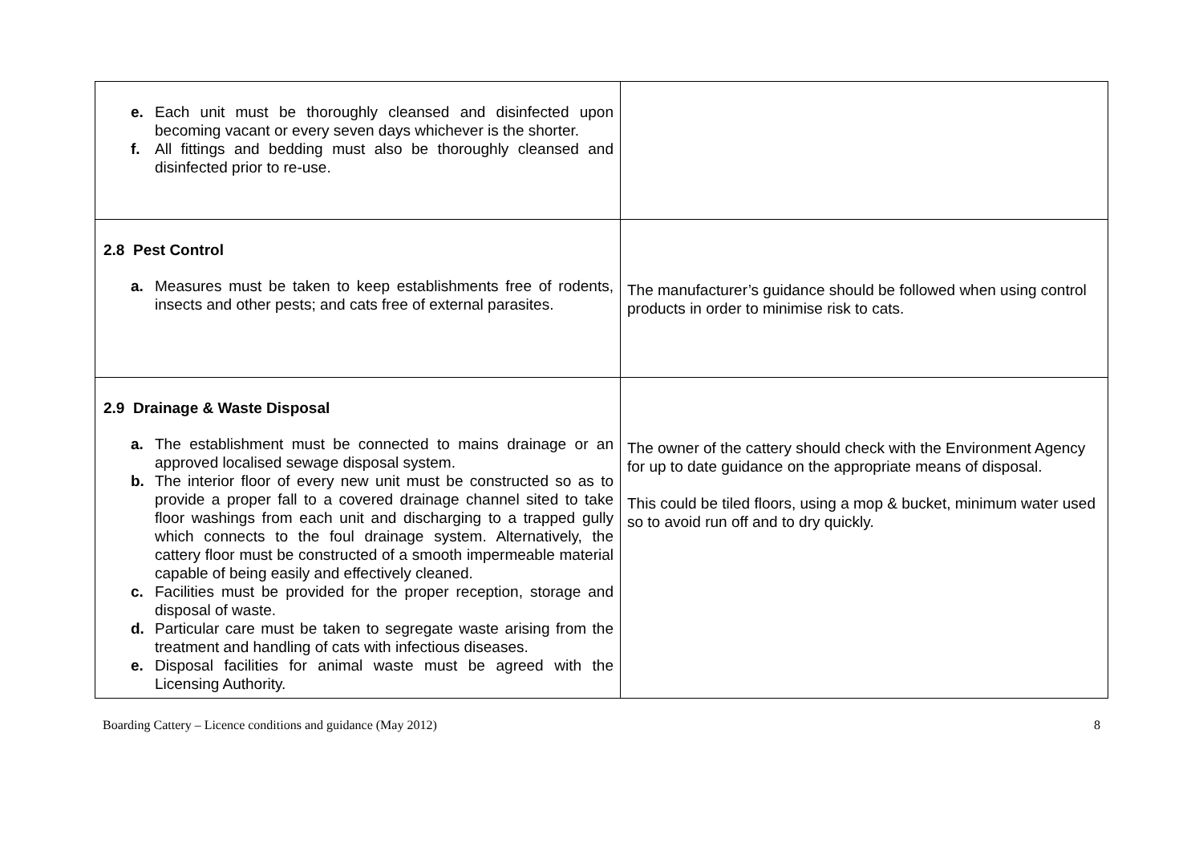| e. Each unit must be thoroughly cleansed and disinfected upon becoming vacant or every seven days whichever is the shorter. f. All fittings and bedding must also be thoroughly cleansed and disinfected prior to re-use. | |
| 2.8 Pest Control a. Measures must be taken to keep establishments free of rodents, insects and other pests; and cats free of external parasites. | The manufacturer’s guidance should be followed when using control products in order to minimise risk to cats. |
| 2.9 Drainage & Waste Disposal a. The establishment must be connected to mains drainage or an approved localised sewage disposal system. b. The interior floor of every new unit must be constructed so as to provide a proper fall to a covered drainage channel sited to take floor washings from each unit and discharging to a trapped gully which connects to the foul drainage system. Alternatively, the cattery floor must be constructed of a smooth impermeable material capable of being easily and effectively cleaned. c. Facilities must be provided for the proper reception, storage and disposal of waste. d. Particular care must be taken to segregate waste arising from the treatment and handling of cats with infectious diseases. e. Disposal facilities for animal waste must be agreed with the Licensing Authority. | The owner of the cattery should check with the Environment Agency for up to date guidance on the appropriate means of disposal. This could be tiled floors, using a mop & bucket, minimum water used so to avoid run off and to dry quickly. |
Boarding Cattery – Licence conditions and guidance (May 2012) 8